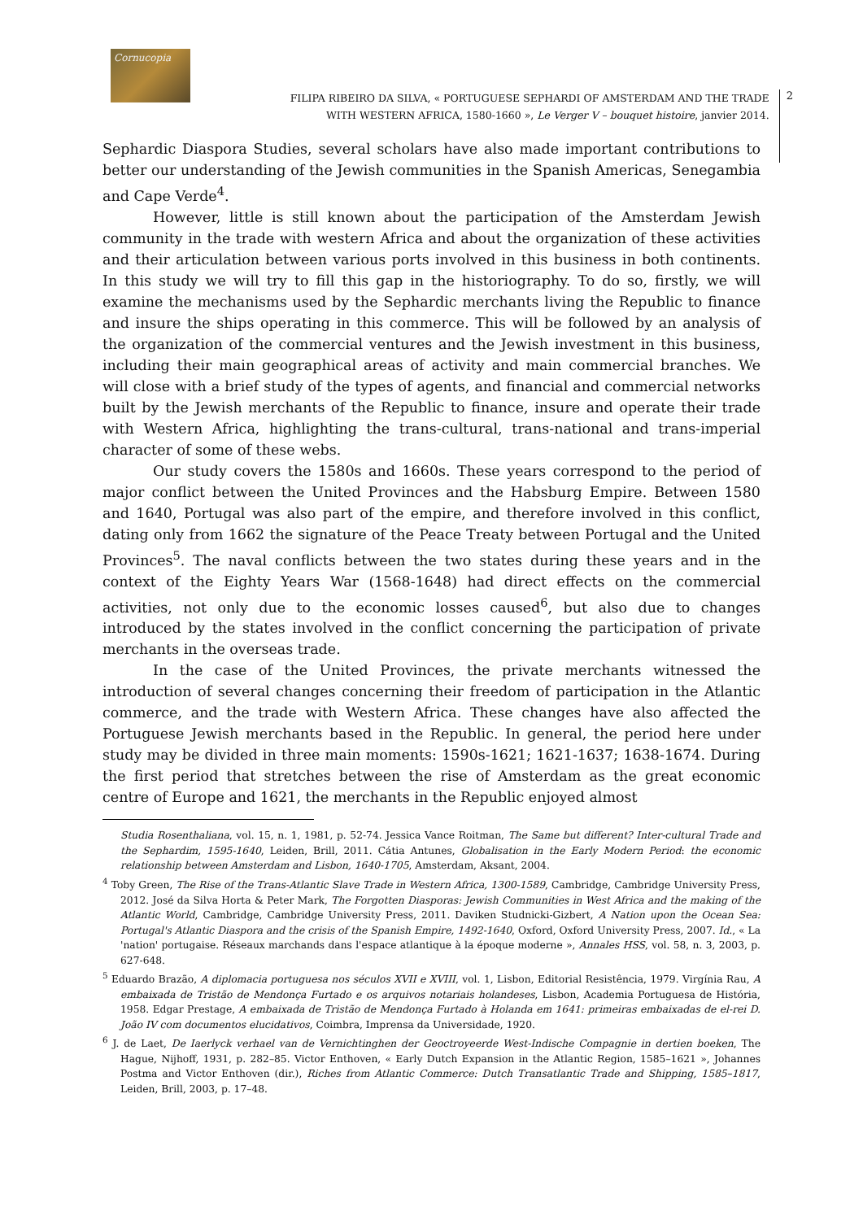Cornucopia
FILIPA RIBEIRO DA SILVA, « PORTUGUESE SEPHARDI OF AMSTERDAM AND THE TRADE
WITH WESTERN AFRICA, 1580-1660 », Le Verger V – bouquet histoire, janvier 2014.
2
Sephardic Diaspora Studies, several scholars have also made important contributions to better our understanding of the Jewish communities in the Spanish Americas, Senegambia and Cape Verde<sup>4</sup>.
However, little is still known about the participation of the Amsterdam Jewish community in the trade with western Africa and about the organization of these activities and their articulation between various ports involved in this business in both continents. In this study we will try to fill this gap in the historiography. To do so, firstly, we will examine the mechanisms used by the Sephardic merchants living the Republic to finance and insure the ships operating in this commerce. This will be followed by an analysis of the organization of the commercial ventures and the Jewish investment in this business, including their main geographical areas of activity and main commercial branches. We will close with a brief study of the types of agents, and financial and commercial networks built by the Jewish merchants of the Republic to finance, insure and operate their trade with Western Africa, highlighting the trans-cultural, trans-national and trans-imperial character of some of these webs.
Our study covers the 1580s and 1660s. These years correspond to the period of major conflict between the United Provinces and the Habsburg Empire. Between 1580 and 1640, Portugal was also part of the empire, and therefore involved in this conflict, dating only from 1662 the signature of the Peace Treaty between Portugal and the United Provinces<sup>5</sup>. The naval conflicts between the two states during these years and in the context of the Eighty Years War (1568-1648) had direct effects on the commercial activities, not only due to the economic losses caused<sup>6</sup>, but also due to changes introduced by the states involved in the conflict concerning the participation of private merchants in the overseas trade.
In the case of the United Provinces, the private merchants witnessed the introduction of several changes concerning their freedom of participation in the Atlantic commerce, and the trade with Western Africa. These changes have also affected the Portuguese Jewish merchants based in the Republic. In general, the period here under study may be divided in three main moments: 1590s-1621; 1621-1637; 1638-1674. During the first period that stretches between the rise of Amsterdam as the great economic centre of Europe and 1621, the merchants in the Republic enjoyed almost
Studia Rosenthaliana, vol. 15, n. 1, 1981, p. 52-74. Jessica Vance Roitman, The Same but different? Inter-cultural Trade and the Sephardim, 1595-1640, Leiden, Brill, 2011. Cátia Antunes, Globalisation in the Early Modern Period: the economic relationship between Amsterdam and Lisbon, 1640-1705, Amsterdam, Aksant, 2004.
<sup>4</sup> Toby Green, The Rise of the Trans-Atlantic Slave Trade in Western Africa, 1300-1589, Cambridge, Cambridge University Press, 2012. José da Silva Horta & Peter Mark, The Forgotten Diasporas: Jewish Communities in West Africa and the making of the Atlantic World, Cambridge, Cambridge University Press, 2011. Daviken Studnicki-Gizbert, A Nation upon the Ocean Sea: Portugal's Atlantic Diaspora and the crisis of the Spanish Empire, 1492-1640, Oxford, Oxford University Press, 2007. Id., « La 'nation' portugaise. Réseaux marchands dans l'espace atlantique à la époque moderne », Annales HSS, vol. 58, n. 3, 2003, p. 627-648.
<sup>5</sup> Eduardo Brazão, A diplomacia portuguesa nos séculos XVII e XVIII, vol. 1, Lisbon, Editorial Resistência, 1979. Virgínia Rau, A embaixada de Tristão de Mendonça Furtado e os arquivos notariais holandeses, Lisbon, Academia Portuguesa de História, 1958. Edgar Prestage, A embaixada de Tristão de Mendonça Furtado à Holanda em 1641: primeiras embaixadas de el-rei D. João IV com documentos elucidativos, Coimbra, Imprensa da Universidade, 1920.
<sup>6</sup> J. de Laet, De Iaerlyck verhael van de Vernichtinghen der Geoctroyeerde West-Indische Compagnie in dertien boeken, The Hague, Nijhoff, 1931, p. 282–85. Victor Enthoven, « Early Dutch Expansion in the Atlantic Region, 1585–1621 », Johannes Postma and Victor Enthoven (dir.), Riches from Atlantic Commerce: Dutch Transatlantic Trade and Shipping, 1585–1817, Leiden, Brill, 2003, p. 17–48.